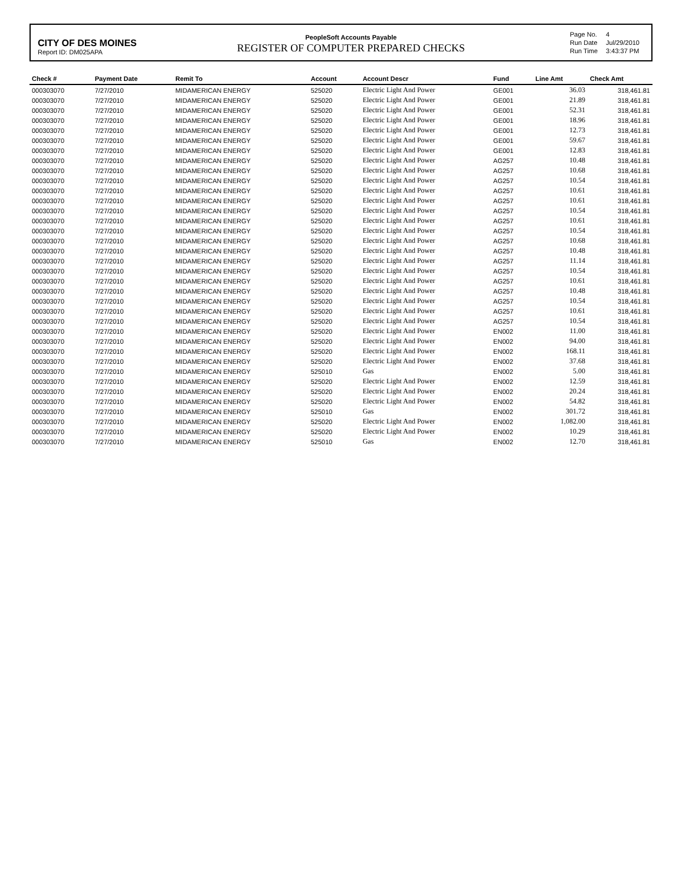CITY OF DES MOINES
Report ID: DM025APA
PeopleSoft Accounts Payable
REGISTER OF COMPUTER PREPARED CHECKS
| Page No. | 4 |
| Run Date | Jul/29/2010 |
| Run Time | 3:43:37 PM |
| Check # | Payment Date | Remit To | Account | Account Descr | Fund | Line Amt | Check Amt |
| --- | --- | --- | --- | --- | --- | --- | --- |
| 000303070 | 7/27/2010 | MIDAMERICAN ENERGY | 525020 | Electric Light And Power | GE001 | 36.03 | 318,461.81 |
| 000303070 | 7/27/2010 | MIDAMERICAN ENERGY | 525020 | Electric Light And Power | GE001 | 21.89 | 318,461.81 |
| 000303070 | 7/27/2010 | MIDAMERICAN ENERGY | 525020 | Electric Light And Power | GE001 | 52.31 | 318,461.81 |
| 000303070 | 7/27/2010 | MIDAMERICAN ENERGY | 525020 | Electric Light And Power | GE001 | 18.96 | 318,461.81 |
| 000303070 | 7/27/2010 | MIDAMERICAN ENERGY | 525020 | Electric Light And Power | GE001 | 12.73 | 318,461.81 |
| 000303070 | 7/27/2010 | MIDAMERICAN ENERGY | 525020 | Electric Light And Power | GE001 | 59.67 | 318,461.81 |
| 000303070 | 7/27/2010 | MIDAMERICAN ENERGY | 525020 | Electric Light And Power | GE001 | 12.83 | 318,461.81 |
| 000303070 | 7/27/2010 | MIDAMERICAN ENERGY | 525020 | Electric Light And Power | AG257 | 10.48 | 318,461.81 |
| 000303070 | 7/27/2010 | MIDAMERICAN ENERGY | 525020 | Electric Light And Power | AG257 | 10.68 | 318,461.81 |
| 000303070 | 7/27/2010 | MIDAMERICAN ENERGY | 525020 | Electric Light And Power | AG257 | 10.54 | 318,461.81 |
| 000303070 | 7/27/2010 | MIDAMERICAN ENERGY | 525020 | Electric Light And Power | AG257 | 10.61 | 318,461.81 |
| 000303070 | 7/27/2010 | MIDAMERICAN ENERGY | 525020 | Electric Light And Power | AG257 | 10.61 | 318,461.81 |
| 000303070 | 7/27/2010 | MIDAMERICAN ENERGY | 525020 | Electric Light And Power | AG257 | 10.54 | 318,461.81 |
| 000303070 | 7/27/2010 | MIDAMERICAN ENERGY | 525020 | Electric Light And Power | AG257 | 10.61 | 318,461.81 |
| 000303070 | 7/27/2010 | MIDAMERICAN ENERGY | 525020 | Electric Light And Power | AG257 | 10.54 | 318,461.81 |
| 000303070 | 7/27/2010 | MIDAMERICAN ENERGY | 525020 | Electric Light And Power | AG257 | 10.68 | 318,461.81 |
| 000303070 | 7/27/2010 | MIDAMERICAN ENERGY | 525020 | Electric Light And Power | AG257 | 10.48 | 318,461.81 |
| 000303070 | 7/27/2010 | MIDAMERICAN ENERGY | 525020 | Electric Light And Power | AG257 | 11.14 | 318,461.81 |
| 000303070 | 7/27/2010 | MIDAMERICAN ENERGY | 525020 | Electric Light And Power | AG257 | 10.54 | 318,461.81 |
| 000303070 | 7/27/2010 | MIDAMERICAN ENERGY | 525020 | Electric Light And Power | AG257 | 10.61 | 318,461.81 |
| 000303070 | 7/27/2010 | MIDAMERICAN ENERGY | 525020 | Electric Light And Power | AG257 | 10.48 | 318,461.81 |
| 000303070 | 7/27/2010 | MIDAMERICAN ENERGY | 525020 | Electric Light And Power | AG257 | 10.54 | 318,461.81 |
| 000303070 | 7/27/2010 | MIDAMERICAN ENERGY | 525020 | Electric Light And Power | AG257 | 10.61 | 318,461.81 |
| 000303070 | 7/27/2010 | MIDAMERICAN ENERGY | 525020 | Electric Light And Power | AG257 | 10.54 | 318,461.81 |
| 000303070 | 7/27/2010 | MIDAMERICAN ENERGY | 525020 | Electric Light And Power | EN002 | 11.00 | 318,461.81 |
| 000303070 | 7/27/2010 | MIDAMERICAN ENERGY | 525020 | Electric Light And Power | EN002 | 94.00 | 318,461.81 |
| 000303070 | 7/27/2010 | MIDAMERICAN ENERGY | 525020 | Electric Light And Power | EN002 | 168.11 | 318,461.81 |
| 000303070 | 7/27/2010 | MIDAMERICAN ENERGY | 525020 | Electric Light And Power | EN002 | 37.68 | 318,461.81 |
| 000303070 | 7/27/2010 | MIDAMERICAN ENERGY | 525010 | Gas | EN002 | 5.00 | 318,461.81 |
| 000303070 | 7/27/2010 | MIDAMERICAN ENERGY | 525020 | Electric Light And Power | EN002 | 12.59 | 318,461.81 |
| 000303070 | 7/27/2010 | MIDAMERICAN ENERGY | 525020 | Electric Light And Power | EN002 | 20.24 | 318,461.81 |
| 000303070 | 7/27/2010 | MIDAMERICAN ENERGY | 525020 | Electric Light And Power | EN002 | 54.82 | 318,461.81 |
| 000303070 | 7/27/2010 | MIDAMERICAN ENERGY | 525010 | Gas | EN002 | 301.72 | 318,461.81 |
| 000303070 | 7/27/2010 | MIDAMERICAN ENERGY | 525020 | Electric Light And Power | EN002 | 1,082.00 | 318,461.81 |
| 000303070 | 7/27/2010 | MIDAMERICAN ENERGY | 525020 | Electric Light And Power | EN002 | 10.29 | 318,461.81 |
| 000303070 | 7/27/2010 | MIDAMERICAN ENERGY | 525010 | Gas | EN002 | 12.70 | 318,461.81 |